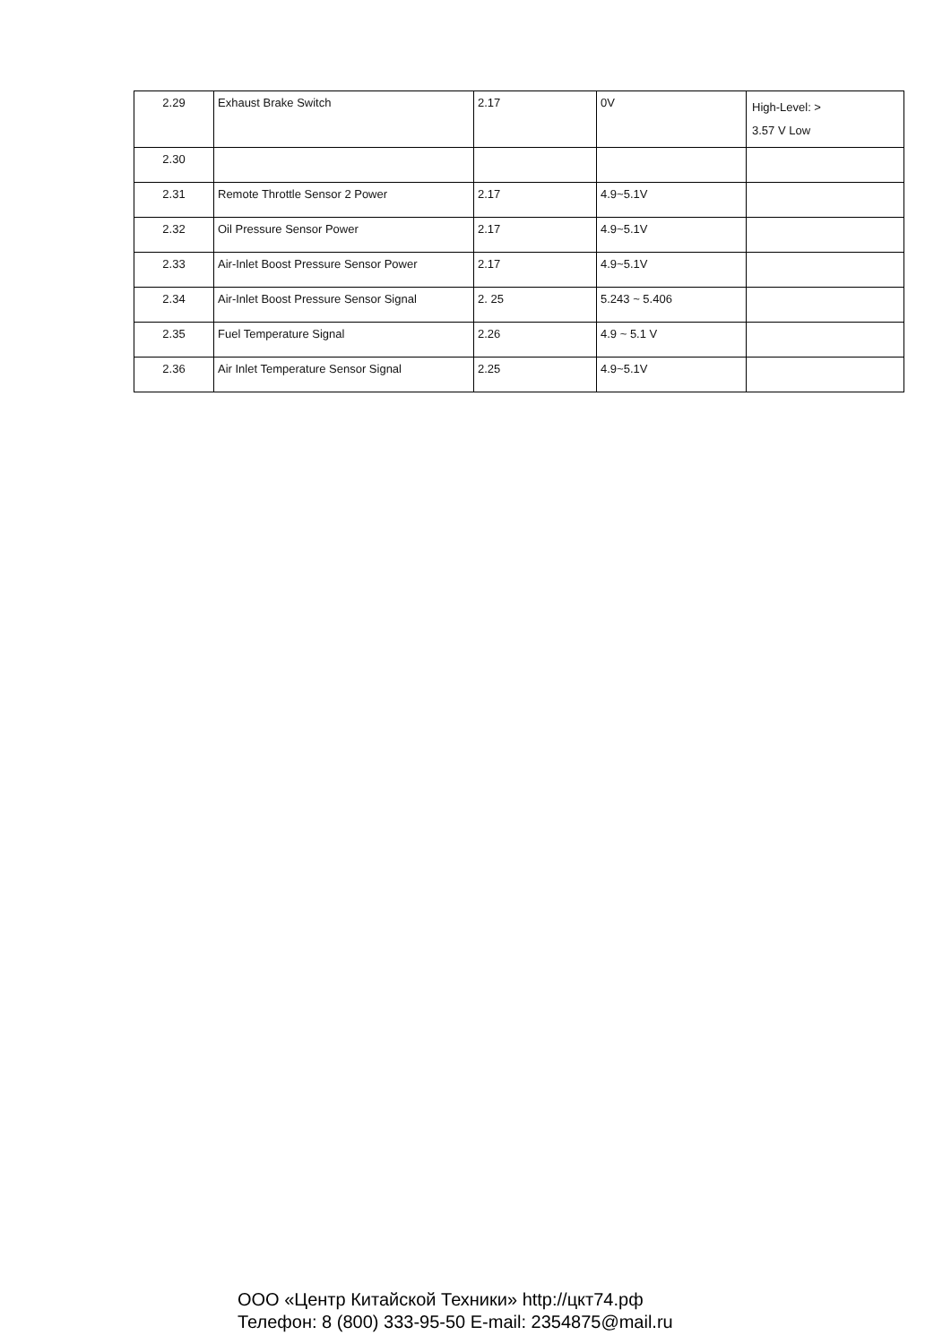| 2.29 | Exhaust Brake Switch | 2.17 | 0V | High-Level: > 3.57 V Low |
| 2.30 | | | | |
| 2.31 | Remote Throttle Sensor 2 Power | 2.17 | 4.9~5.1V | |
| 2.32 | Oil Pressure Sensor Power | 2.17 | 4.9~5.1V | |
| 2.33 | Air-Inlet Boost Pressure Sensor Power | 2.17 | 4.9~5.1V | |
| 2.34 | Air-Inlet Boost Pressure Sensor Signal | 2. 25 | 5.243 ~ 5.406 | |
| 2.35 | Fuel Temperature Signal | 2.26 | 4.9 ~ 5.1 V | |
| 2.36 | Air Inlet Temperature Sensor Signal | 2.25 | 4.9~5.1V | |
ООО «Центр Китайской Техники» http://цкт74.рф
Телефон: 8 (800) 333-95-50 E-mail: 2354875@mail.ru